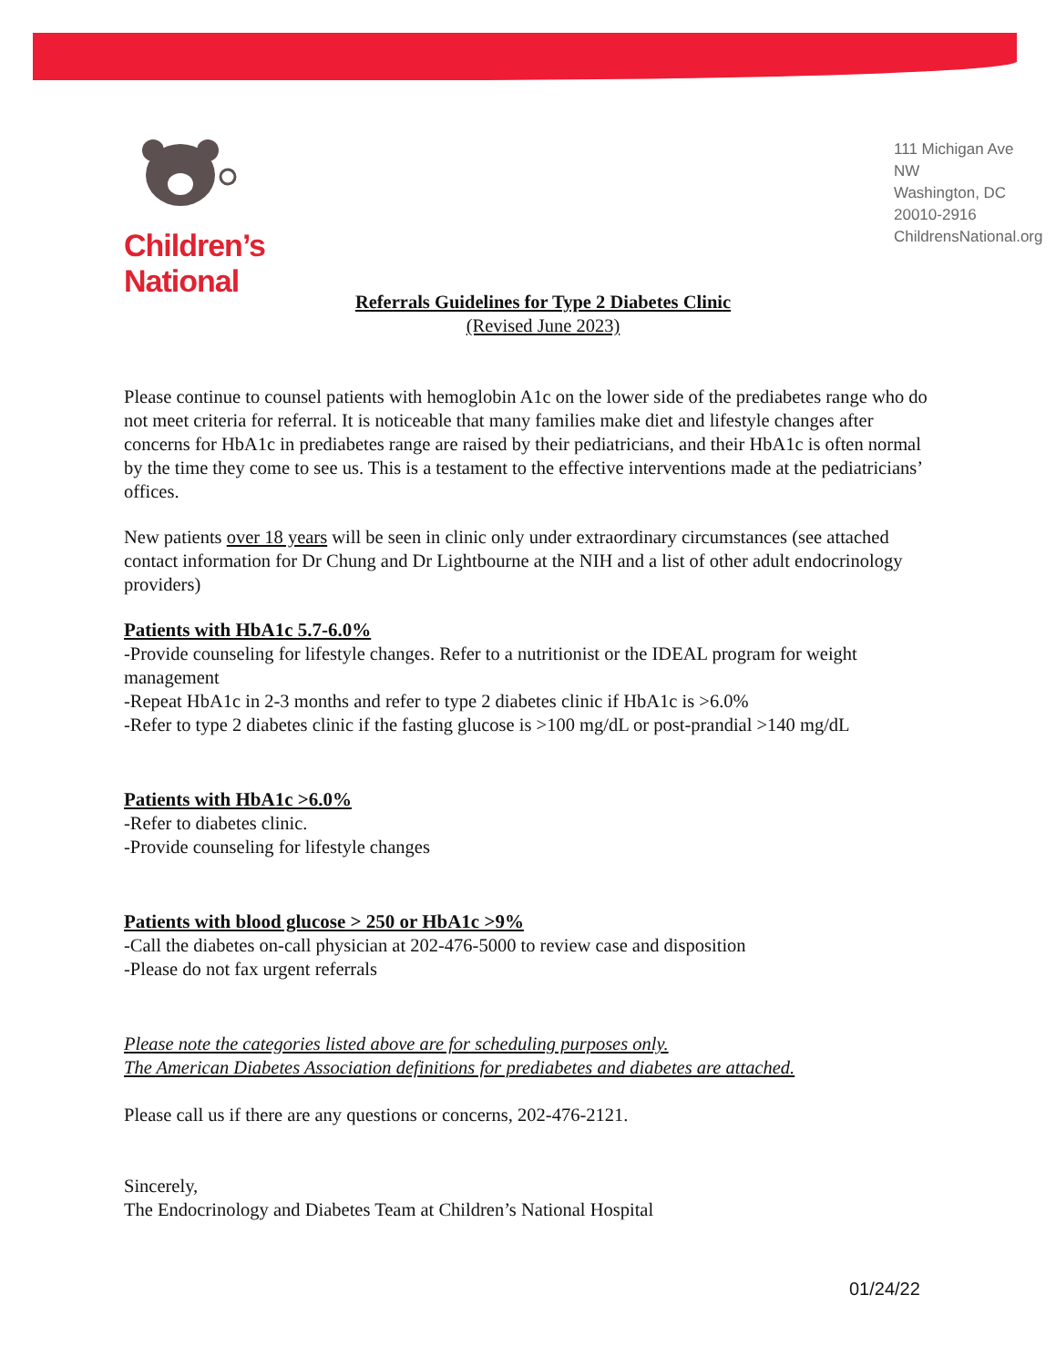Children’s National
111 Michigan Ave NW
Washington, DC 20010-2916
ChildrensNational.org
Referrals Guidelines for Type 2 Diabetes Clinic
(Revised June 2023)
Please continue to counsel patients with hemoglobin A1c on the lower side of the prediabetes range who do not meet criteria for referral. It is noticeable that many families make diet and lifestyle changes after concerns for HbA1c in prediabetes range are raised by their pediatricians, and their HbA1c is often normal by the time they come to see us. This is a testament to the effective interventions made at the pediatricians’ offices.
New patients over 18 years will be seen in clinic only under extraordinary circumstances (see attached contact information for Dr Chung and Dr Lightbourne at the NIH and a list of other adult endocrinology providers)
Patients with HbA1c 5.7-6.0%
-Provide counseling for lifestyle changes. Refer to a nutritionist or the IDEAL program for weight management
-Repeat HbA1c in 2-3 months and refer to type 2 diabetes clinic if HbA1c is >6.0%
-Refer to type 2 diabetes clinic if the fasting glucose is >100 mg/dL or post-prandial >140 mg/dL
Patients with HbA1c >6.0%
-Refer to diabetes clinic.
-Provide counseling for lifestyle changes
Patients with blood glucose > 250 or HbA1c >9%
-Call the diabetes on-call physician at 202-476-5000 to review case and disposition
-Please do not fax urgent referrals
Please note the categories listed above are for scheduling purposes only.
The American Diabetes Association definitions for prediabetes and diabetes are attached.
Please call us if there are any questions or concerns, 202-476-2121.
Sincerely,
The Endocrinology and Diabetes Team at Children’s National Hospital
01/24/22